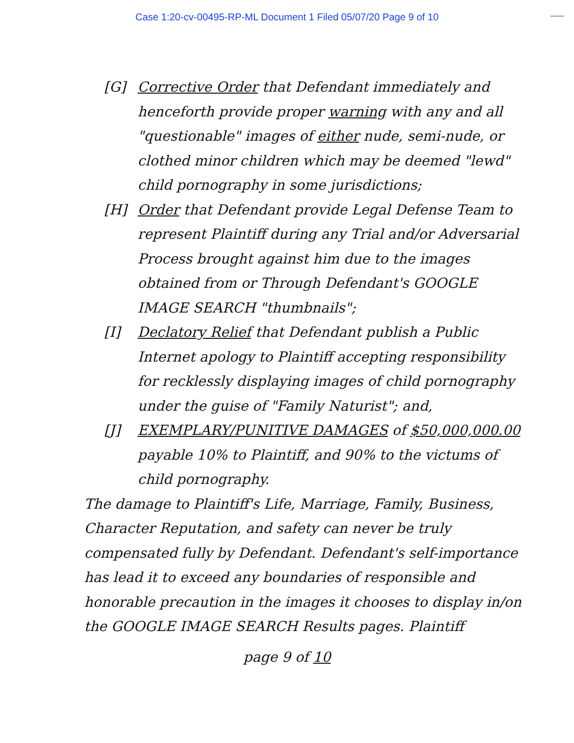Case 1:20-cv-00495-RP-ML Document 1 Filed 05/07/20 Page 9 of 10
[G] Corrective Order that Defendant immediately and henceforth provide proper warning with any and all "questionable" images of either nude, semi-nude, or clothed minor children which may be deemed "lewd" child pornography in some jurisdictions;
[H] Order that Defendant provide Legal Defense Team to represent Plaintiff during any Trial and/or Adversarial Process brought against him due to the images obtained from or Through Defendant's GOOGLE IMAGE SEARCH "thumbnails";
[I] Declatory Relief that Defendant publish a Public Internet apology to Plaintiff accepting responsibility for recklessly displaying images of child pornography under the guise of "Family Naturist"; and,
[J] EXEMPLARY/PUNITIVE DAMAGES of $50,000,000.00 payable 10% to Plaintiff, and 90% to the victums of child pornography.
The damage to Plaintiff's Life, Marriage, Family, Business, Character Reputation, and safety can never be truly compensated fully by Defendant. Defendant's self-importance has lead it to exceed any boundaries of responsible and honorable precaution in the images it chooses to display in/on the GOOGLE IMAGE SEARCH Results pages. Plaintiff
page 9 of 10